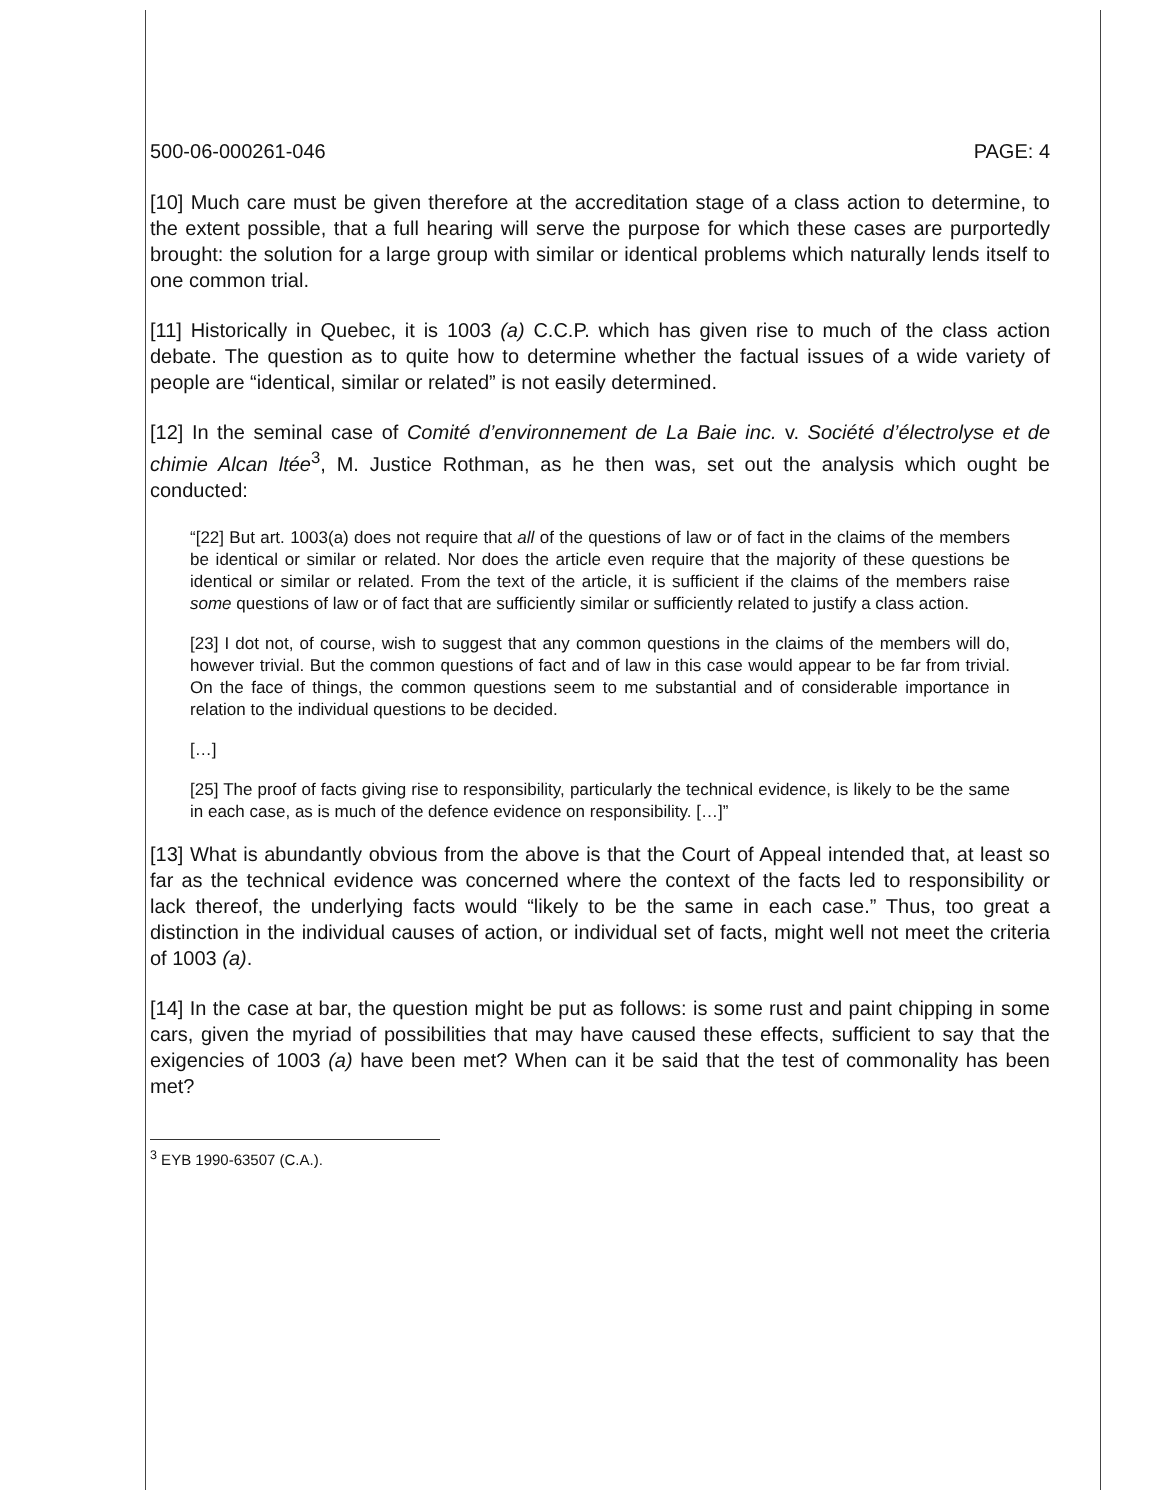500-06-000261-046 PAGE: 4
[10] Much care must be given therefore at the accreditation stage of a class action to determine, to the extent possible, that a full hearing will serve the purpose for which these cases are purportedly brought: the solution for a large group with similar or identical problems which naturally lends itself to one common trial.
[11] Historically in Quebec, it is 1003 (a) C.C.P. which has given rise to much of the class action debate. The question as to quite how to determine whether the factual issues of a wide variety of people are “identical, similar or related” is not easily determined.
[12] In the seminal case of Comité d’environnement de La Baie inc. v. Société d’électrolyse et de chimie Alcan ltée<sup>3</sup>, M. Justice Rothman, as he then was, set out the analysis which ought be conducted:
“[22] But art. 1003(a) does not require that all of the questions of law or of fact in the claims of the members be identical or similar or related. Nor does the article even require that the majority of these questions be identical or similar or related. From the text of the article, it is sufficient if the claims of the members raise some questions of law or of fact that are sufficiently similar or sufficiently related to justify a class action.
[23] I dot not, of course, wish to suggest that any common questions in the claims of the members will do, however trivial. But the common questions of fact and of law in this case would appear to be far from trivial. On the face of things, the common questions seem to me substantial and of considerable importance in relation to the individual questions to be decided.
[…]
[25] The proof of facts giving rise to responsibility, particularly the technical evidence, is likely to be the same in each case, as is much of the defence evidence on responsibility. […]”
[13] What is abundantly obvious from the above is that the Court of Appeal intended that, at least so far as the technical evidence was concerned where the context of the facts led to responsibility or lack thereof, the underlying facts would “likely to be the same in each case.” Thus, too great a distinction in the individual causes of action, or individual set of facts, might well not meet the criteria of 1003 (a).
[14] In the case at bar, the question might be put as follows: is some rust and paint chipping in some cars, given the myriad of possibilities that may have caused these effects, sufficient to say that the exigencies of 1003 (a) have been met? When can it be said that the test of commonality has been met?
<sup>3</sup> EYB 1990-63507 (C.A.).